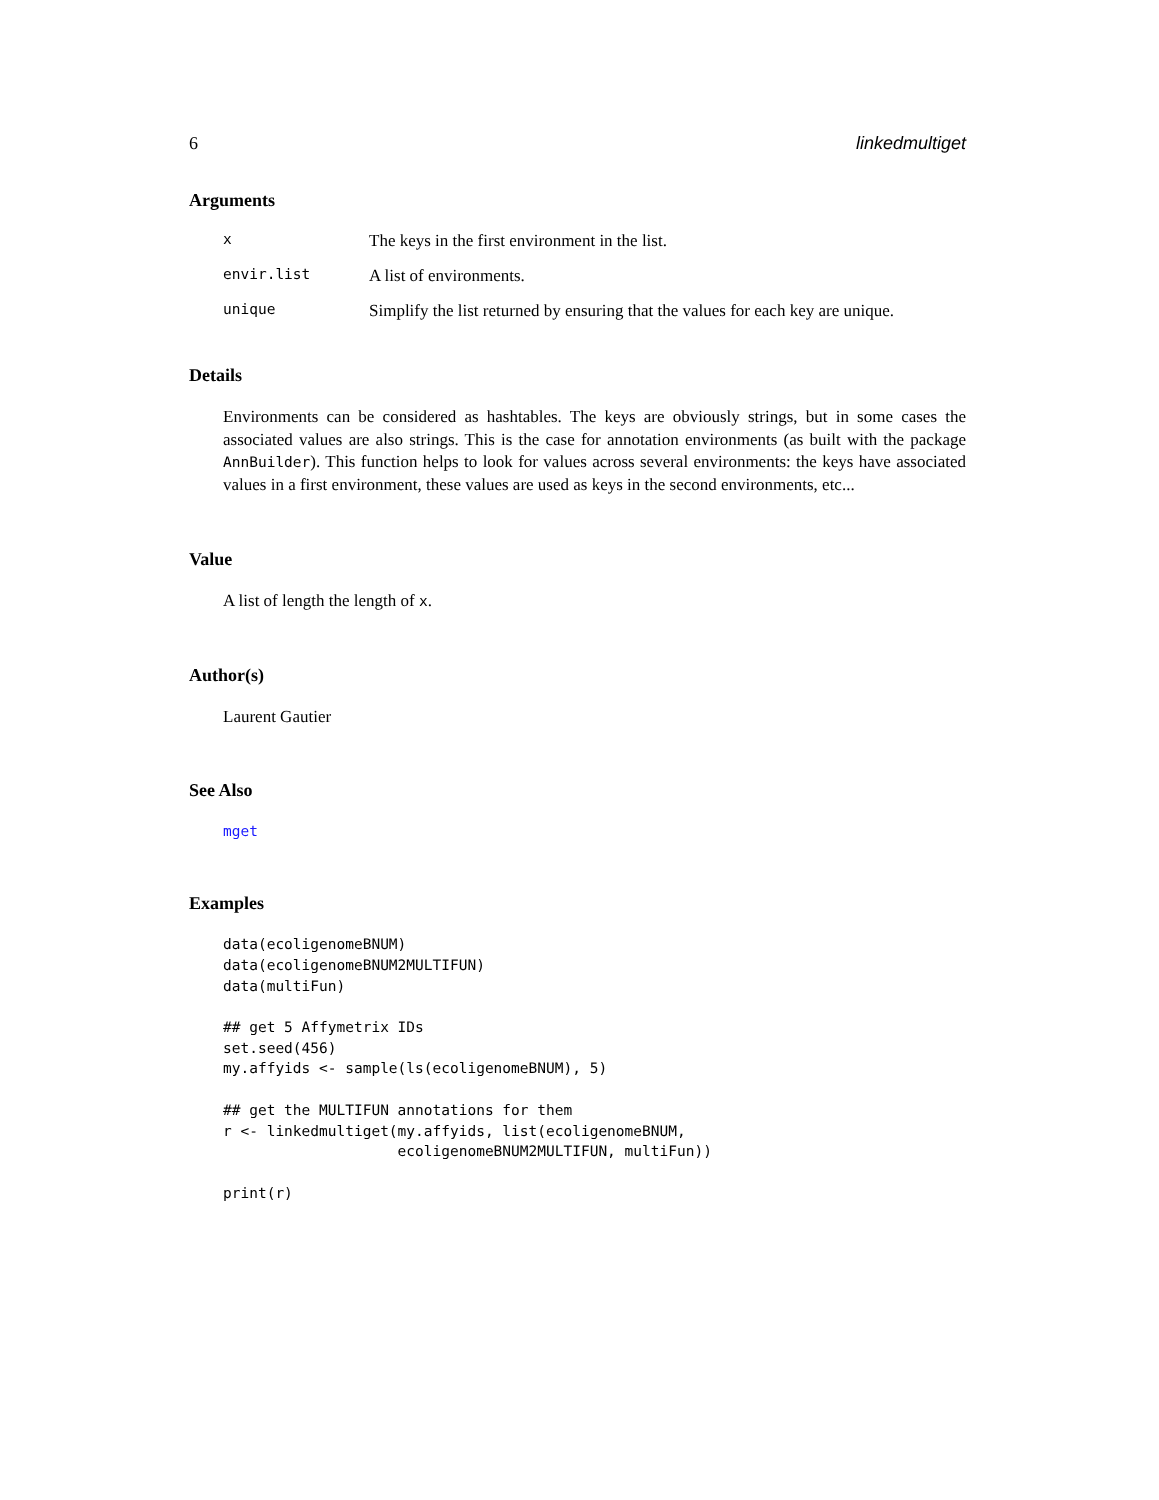6 linkedmultiget
Arguments
x The keys in the first environment in the list.
envir.list A list of environments.
unique Simplify the list returned by ensuring that the values for each key are unique.
Details
Environments can be considered as hashtables. The keys are obviously strings, but in some cases the associated values are also strings. This is the case for annotation environments (as built with the package AnnBuilder). This function helps to look for values across several environments: the keys have associated values in a first environment, these values are used as keys in the second environments, etc...
Value
A list of length the length of x.
Author(s)
Laurent Gautier
See Also
mget
Examples
data(ecoligenomeBNUM)
data(ecoligenomeBNUM2MULTIFUN)
data(multiFun)

## get 5 Affymetrix IDs
set.seed(456)
my.affyids <- sample(ls(ecoligenomeBNUM), 5)

## get the MULTIFUN annotations for them
r <- linkedmultiget(my.affyids, list(ecoligenomeBNUM,
                    ecoligenomeBNUM2MULTIFUN, multiFun))

print(r)